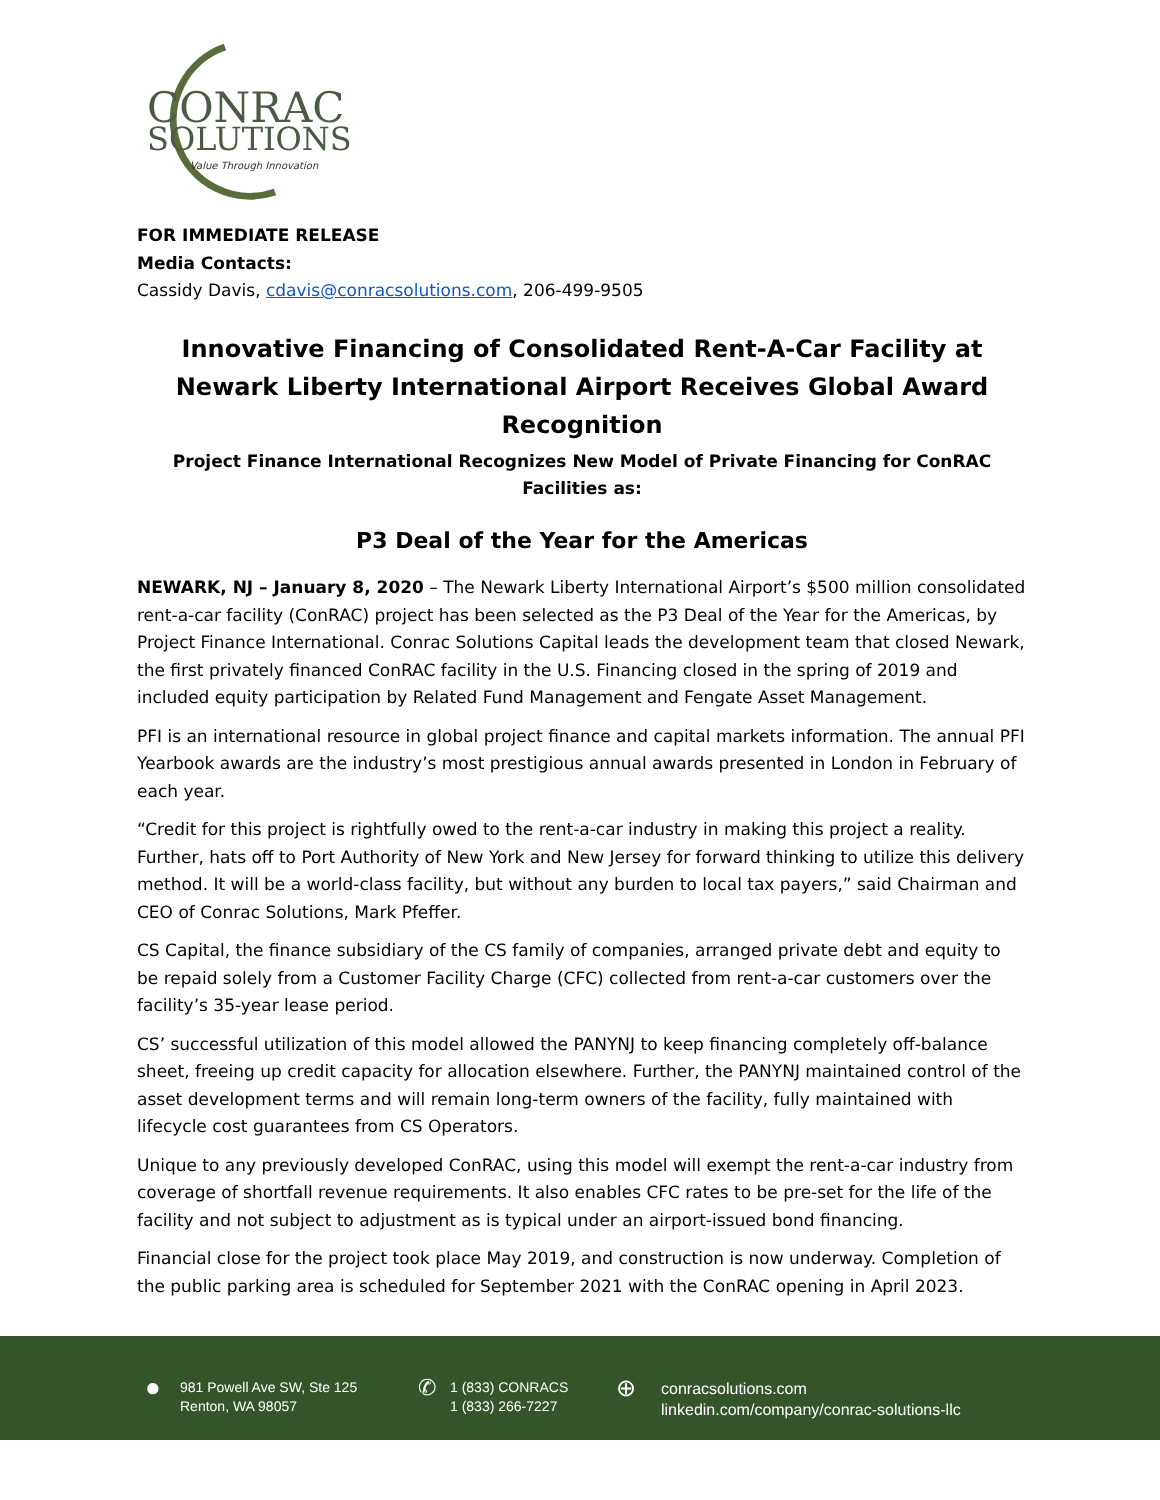CONRAC
SOLUTIONS
Value Through Innovation
FOR IMMEDIATE RELEASE
Media Contacts:
Cassidy Davis, cdavis@conracsolutions.com, 206-499-9505
Innovative Financing of Consolidated Rent-A-Car Facility at Newark Liberty International Airport Receives Global Award Recognition
Project Finance International Recognizes New Model of Private Financing for ConRAC Facilities as:
P3 Deal of the Year for the Americas
NEWARK, NJ – January 8, 2020 – The Newark Liberty International Airport’s $500 million consolidated rent-a-car facility (ConRAC) project has been selected as the P3 Deal of the Year for the Americas, by Project Finance International. Conrac Solutions Capital leads the development team that closed Newark, the first privately financed ConRAC facility in the U.S. Financing closed in the spring of 2019 and included equity participation by Related Fund Management and Fengate Asset Management.
PFI is an international resource in global project finance and capital markets information. The annual PFI Yearbook awards are the industry’s most prestigious annual awards presented in London in February of each year.
“Credit for this project is rightfully owed to the rent-a-car industry in making this project a reality. Further, hats off to Port Authority of New York and New Jersey for forward thinking to utilize this delivery method. It will be a world-class facility, but without any burden to local tax payers,” said Chairman and CEO of Conrac Solutions, Mark Pfeffer.
CS Capital, the finance subsidiary of the CS family of companies, arranged private debt and equity to be repaid solely from a Customer Facility Charge (CFC) collected from rent-a-car customers over the facility’s 35-year lease period.
CS’ successful utilization of this model allowed the PANYNJ to keep financing completely off-balance sheet, freeing up credit capacity for allocation elsewhere. Further, the PANYNJ maintained control of the asset development terms and will remain long-term owners of the facility, fully maintained with lifecycle cost guarantees from CS Operators.
Unique to any previously developed ConRAC, using this model will exempt the rent-a-car industry from coverage of shortfall revenue requirements. It also enables CFC rates to be pre-set for the life of the facility and not subject to adjustment as is typical under an airport-issued bond financing.
Financial close for the project took place May 2019, and construction is now underway. Completion of the public parking area is scheduled for September 2021 with the ConRAC opening in April 2023.
●
981 Powell Ave SW, Ste 125
Renton, WA 98057
✆
1 (833) CONRACS
1 (833) 266-7227
⊕
conracsolutions.com
linkedin.com/company/conrac-solutions-llc